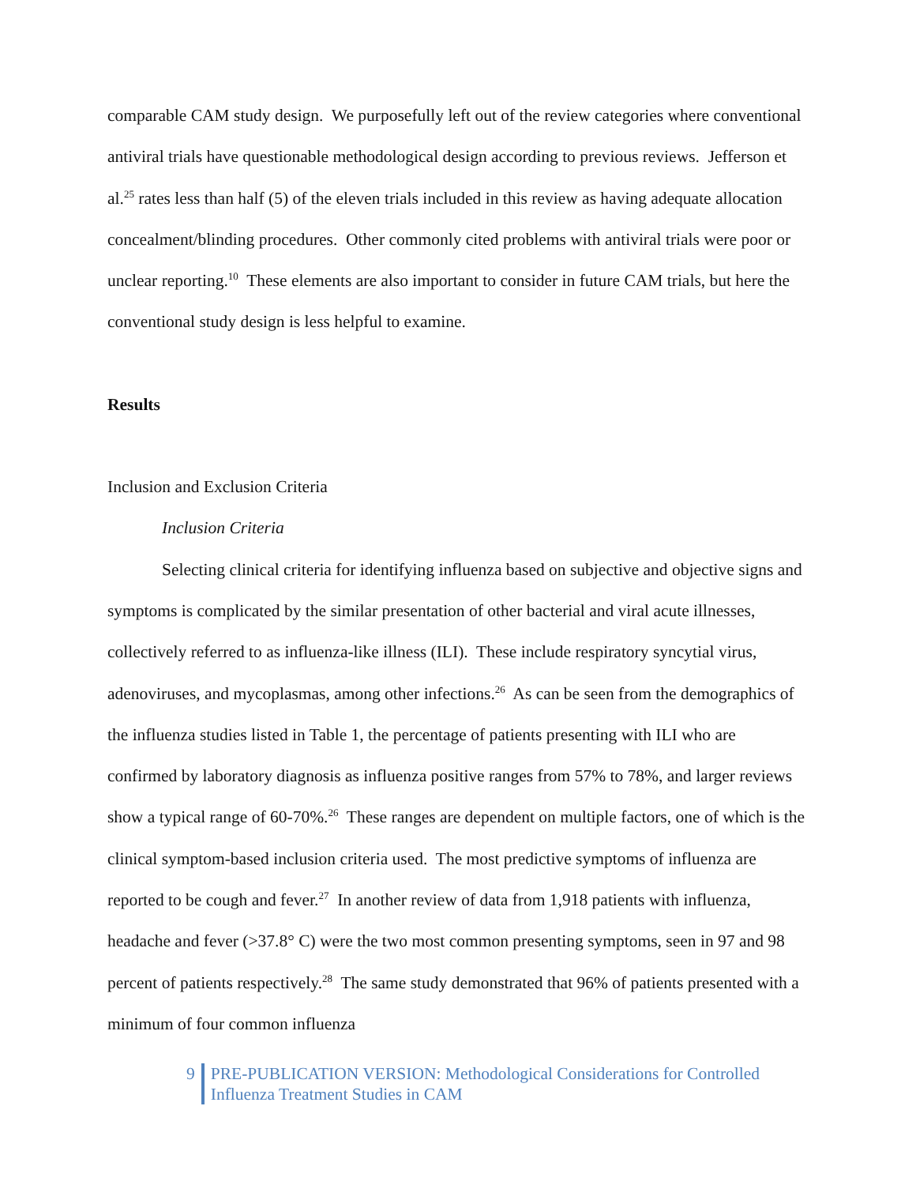comparable CAM study design. We purposefully left out of the review categories where conventional antiviral trials have questionable methodological design according to previous reviews. Jefferson et al.<sup>25</sup> rates less than half (5) of the eleven trials included in this review as having adequate allocation concealment/blinding procedures. Other commonly cited problems with antiviral trials were poor or unclear reporting.<sup>10</sup> These elements are also important to consider in future CAM trials, but here the conventional study design is less helpful to examine.
Results
Inclusion and Exclusion Criteria
Inclusion Criteria
Selecting clinical criteria for identifying influenza based on subjective and objective signs and symptoms is complicated by the similar presentation of other bacterial and viral acute illnesses, collectively referred to as influenza-like illness (ILI). These include respiratory syncytial virus, adenoviruses, and mycoplasmas, among other infections.<sup>26</sup> As can be seen from the demographics of the influenza studies listed in Table 1, the percentage of patients presenting with ILI who are confirmed by laboratory diagnosis as influenza positive ranges from 57% to 78%, and larger reviews show a typical range of 60-70%.<sup>26</sup> These ranges are dependent on multiple factors, one of which is the clinical symptom-based inclusion criteria used. The most predictive symptoms of influenza are reported to be cough and fever.<sup>27</sup> In another review of data from 1,918 patients with influenza, headache and fever (>37.8° C) were the two most common presenting symptoms, seen in 97 and 98 percent of patients respectively.<sup>28</sup> The same study demonstrated that 96% of patients presented with a minimum of four common influenza
9 PRE-PUBLICATION VERSION: Methodological Considerations for Controlled
Influenza Treatment Studies in CAM